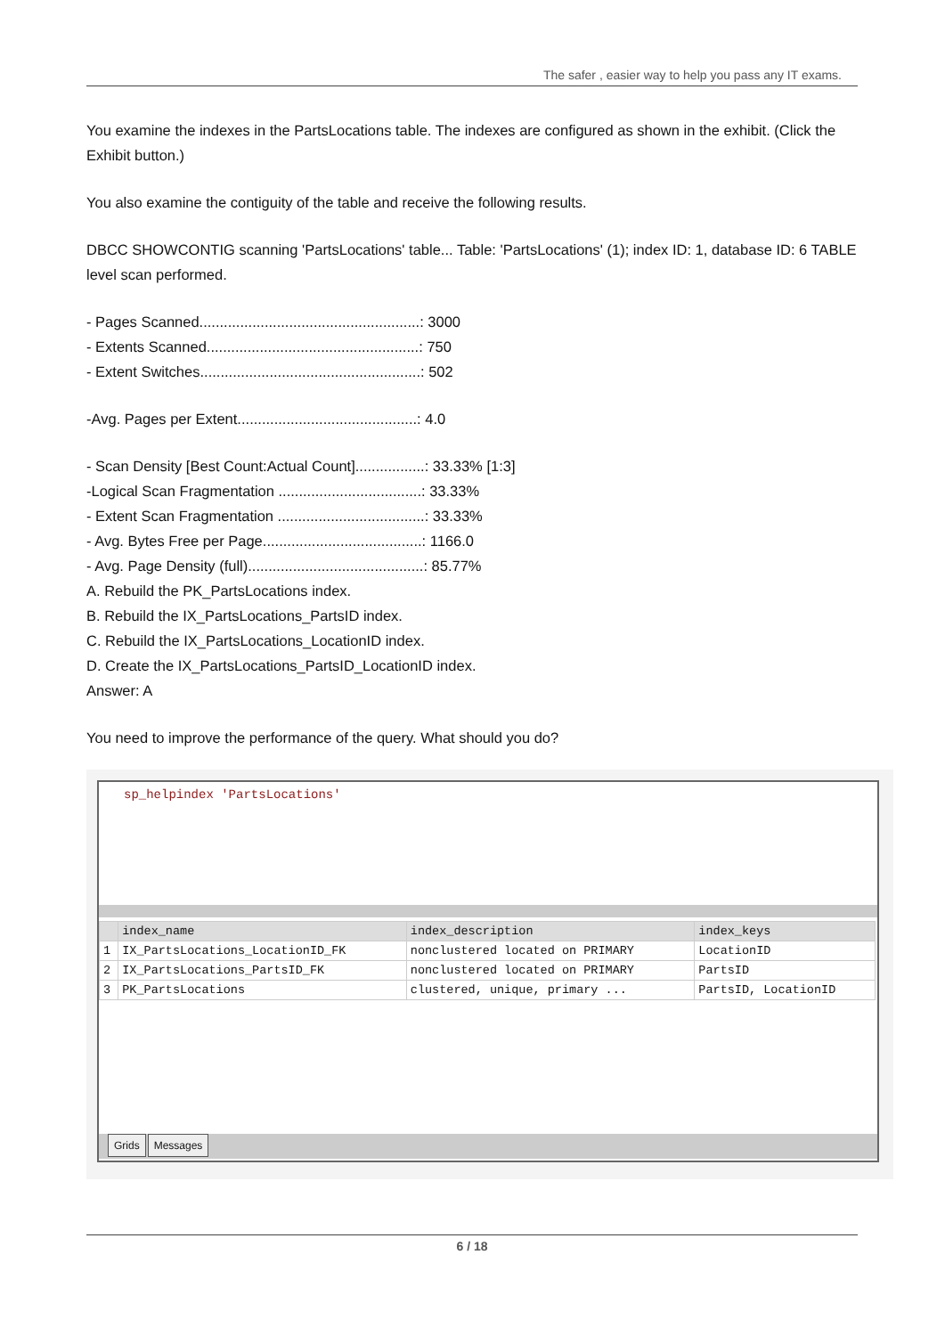The safer , easier way to help you pass any IT exams.
You examine the indexes in the PartsLocations table. The indexes are configured as shown in the exhibit. (Click the Exhibit button.)
You also examine the contiguity of the table and receive the following results.
DBCC SHOWCONTIG scanning 'PartsLocations' table... Table: 'PartsLocations' (1); index ID: 1, database ID: 6 TABLE level scan performed.
- Pages Scanned......................................................: 3000
- Extents Scanned....................................................: 750
- Extent Switches......................................................: 502
-Avg. Pages per Extent............................................: 4.0
- Scan Density [Best Count:Actual Count].................: 33.33% [1:3]
-Logical Scan Fragmentation ...................................: 33.33%
- Extent Scan Fragmentation ....................................: 33.33%
- Avg. Bytes Free per Page.......................................: 1166.0
- Avg. Page Density (full)...........................................: 85.77%
A. Rebuild the PK_PartsLocations index.
B. Rebuild the IX_PartsLocations_PartsID index.
C. Rebuild the IX_PartsLocations_LocationID index.
D. Create the IX_PartsLocations_PartsID_LocationID index.
Answer: A
You need to improve the performance of the query. What should you do?
sp_helpindex 'PartsLocations'
| | index_name | index_description | index_keys |
| --- | --- | --- | --- |
| 1 | IX_PartsLocations_LocationID_FK | nonclustered located on PRIMARY | LocationID |
| 2 | IX_PartsLocations_PartsID_FK | nonclustered located on PRIMARY | PartsID |
| 3 | PK_PartsLocations | clustered, unique, primary ... | PartsID, LocationID |
Grids Messages
6 / 18